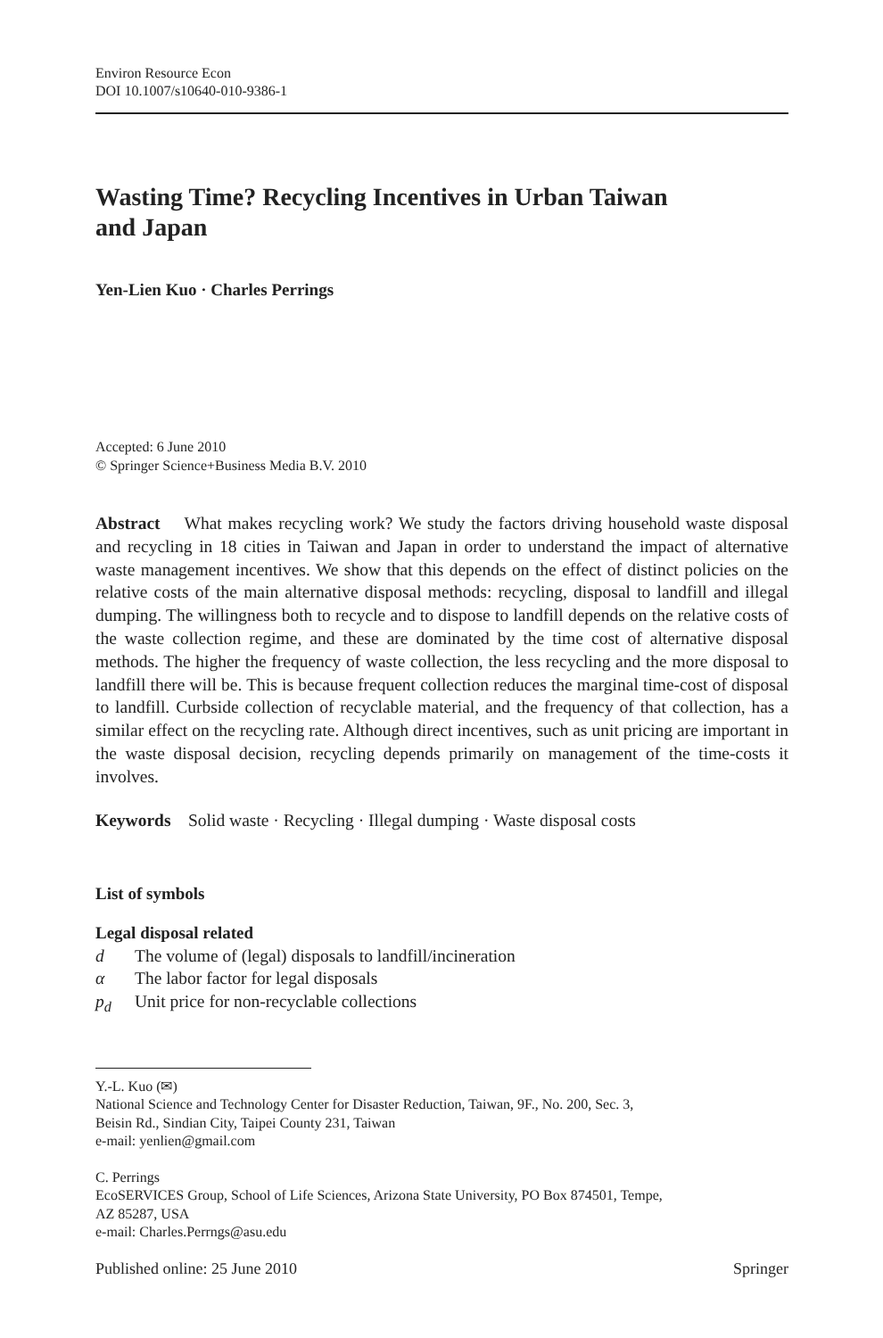Environ Resource Econ
DOI 10.1007/s10640-010-9386-1
Wasting Time? Recycling Incentives in Urban Taiwan
and Japan
Yen-Lien Kuo · Charles Perrings
Accepted: 6 June 2010
© Springer Science+Business Media B.V. 2010
Abstract What makes recycling work? We study the factors driving household waste disposal and recycling in 18 cities in Taiwan and Japan in order to understand the impact of alternative waste management incentives. We show that this depends on the effect of distinct policies on the relative costs of the main alternative disposal methods: recycling, disposal to landfill and illegal dumping. The willingness both to recycle and to dispose to landfill depends on the relative costs of the waste collection regime, and these are dominated by the time cost of alternative disposal methods. The higher the frequency of waste collection, the less recycling and the more disposal to landfill there will be. This is because frequent collection reduces the marginal time-cost of disposal to landfill. Curbside collection of recyclable material, and the frequency of that collection, has a similar effect on the recycling rate. Although direct incentives, such as unit pricing are important in the waste disposal decision, recycling depends primarily on management of the time-costs it involves.
Keywords Solid waste · Recycling · Illegal dumping · Waste disposal costs
List of symbols
Legal disposal related
d The volume of (legal) disposals to landfill/incineration
α The labor factor for legal disposals
p<sub>d</sub> Unit price for non-recyclable collections
Y.-L. Kuo (✉)
National Science and Technology Center for Disaster Reduction, Taiwan, 9F., No. 200, Sec. 3,
Beisin Rd., Sindian City, Taipei County 231, Taiwan
e-mail: yenlien@gmail.com
C. Perrings
EcoSERVICES Group, School of Life Sciences, Arizona State University, PO Box 874501, Tempe,
AZ 85287, USA
e-mail: Charles.Perrngs@asu.edu
Published online: 25 June 2010 Springer